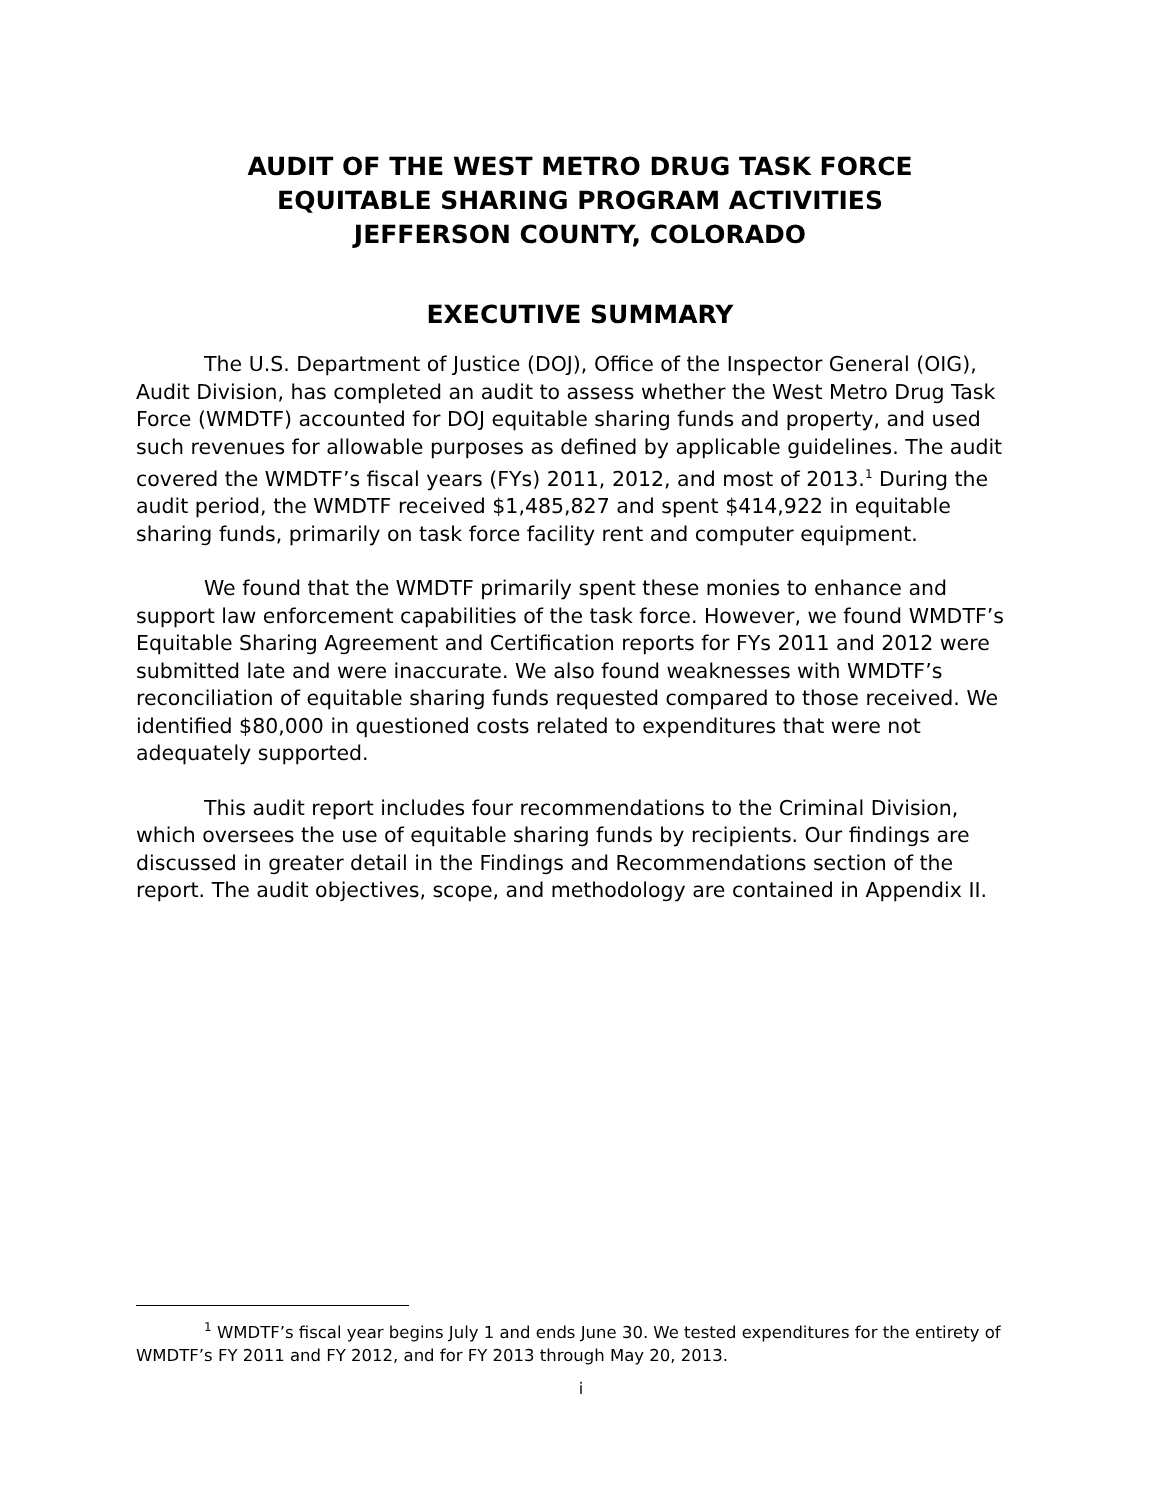AUDIT OF THE WEST METRO DRUG TASK FORCE
EQUITABLE SHARING PROGRAM ACTIVITIES
JEFFERSON COUNTY, COLORADO
EXECUTIVE SUMMARY
The U.S. Department of Justice (DOJ), Office of the Inspector General (OIG), Audit Division, has completed an audit to assess whether the West Metro Drug Task Force (WMDTF) accounted for DOJ equitable sharing funds and property, and used such revenues for allowable purposes as defined by applicable guidelines. The audit covered the WMDTF’s fiscal years (FYs) 2011, 2012, and most of 2013.<sup>1</sup> During the audit period, the WMDTF received $1,485,827 and spent $414,922 in equitable sharing funds, primarily on task force facility rent and computer equipment.
We found that the WMDTF primarily spent these monies to enhance and support law enforcement capabilities of the task force. However, we found WMDTF’s Equitable Sharing Agreement and Certification reports for FYs 2011 and 2012 were submitted late and were inaccurate. We also found weaknesses with WMDTF’s reconciliation of equitable sharing funds requested compared to those received. We identified $80,000 in questioned costs related to expenditures that were not adequately supported.
This audit report includes four recommendations to the Criminal Division, which oversees the use of equitable sharing funds by recipients. Our findings are discussed in greater detail in the Findings and Recommendations section of the report. The audit objectives, scope, and methodology are contained in Appendix II.
<sup>1</sup> WMDTF’s fiscal year begins July 1 and ends June 30. We tested expenditures for the entirety of WMDTF’s FY 2011 and FY 2012, and for FY 2013 through May 20, 2013.
i